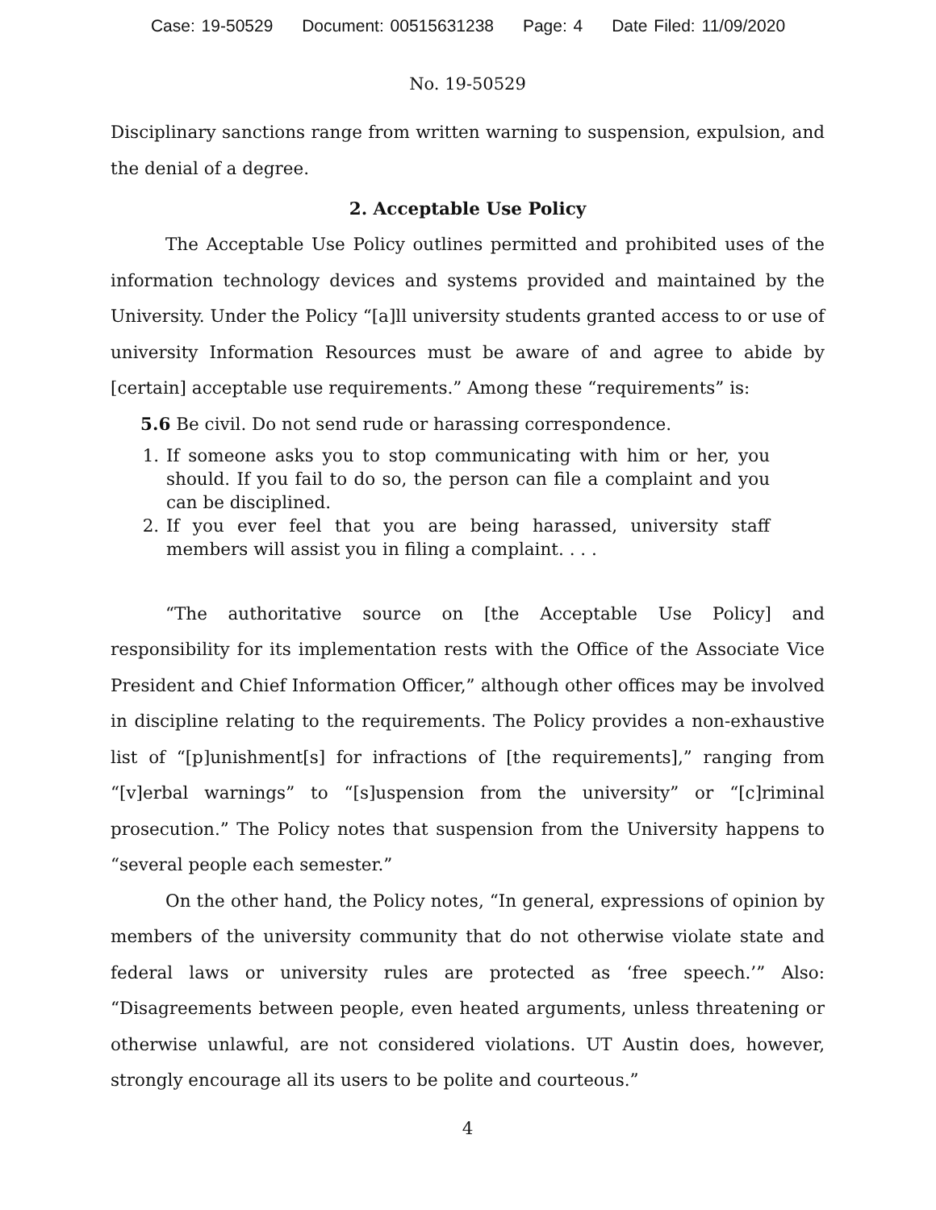Case: 19-50529 Document: 00515631238 Page: 4 Date Filed: 11/09/2020
No. 19-50529
Disciplinary sanctions range from written warning to suspension, expulsion, and the denial of a degree.
2. Acceptable Use Policy
The Acceptable Use Policy outlines permitted and prohibited uses of the information technology devices and systems provided and maintained by the University. Under the Policy “[a]ll university students granted access to or use of university Information Resources must be aware of and agree to abide by [certain] acceptable use requirements.” Among these “requirements” is:
5.6 Be civil. Do not send rude or harassing correspondence.
1. If someone asks you to stop communicating with him or her, you should. If you fail to do so, the person can file a complaint and you can be disciplined.
2. If you ever feel that you are being harassed, university staff members will assist you in filing a complaint. . . .
“The authoritative source on [the Acceptable Use Policy] and responsibility for its implementation rests with the Office of the Associate Vice President and Chief Information Officer,” although other offices may be involved in discipline relating to the requirements. The Policy provides a non-exhaustive list of “[p]unishment[s] for infractions of [the requirements],” ranging from “[v]erbal warnings” to “[s]uspension from the university” or “[c]riminal prosecution.” The Policy notes that suspension from the University happens to “several people each semester.”
On the other hand, the Policy notes, “In general, expressions of opinion by members of the university community that do not otherwise violate state and federal laws or university rules are protected as ‘free speech.’” Also: “Disagreements between people, even heated arguments, unless threatening or otherwise unlawful, are not considered violations. UT Austin does, however, strongly encourage all its users to be polite and courteous.”
4